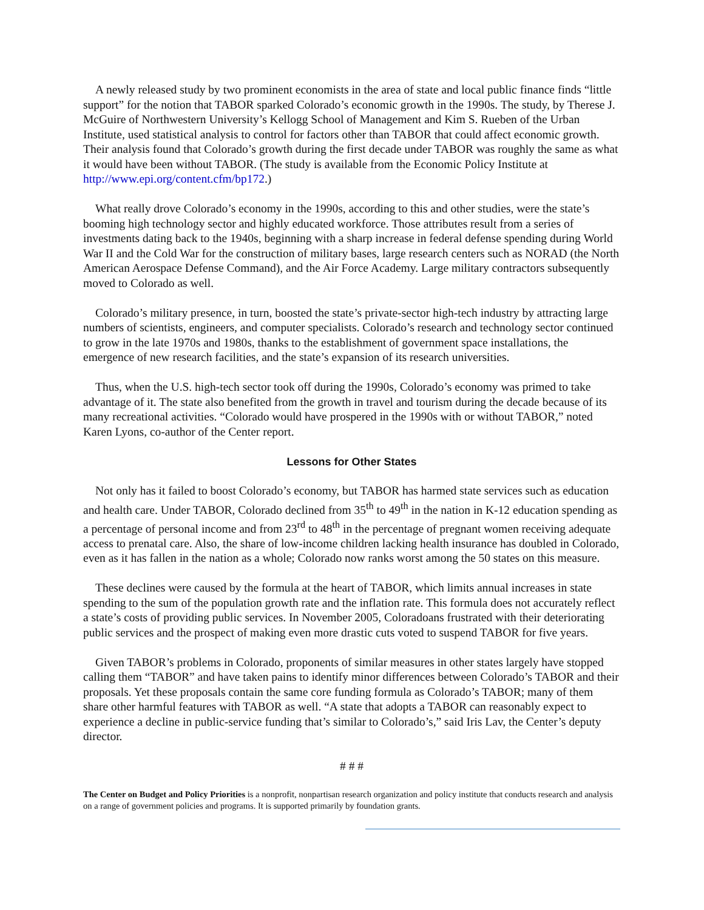A newly released study by two prominent economists in the area of state and local public finance finds “little support” for the notion that TABOR sparked Colorado’s economic growth in the 1990s. The study, by Therese J. McGuire of Northwestern University’s Kellogg School of Management and Kim S. Rueben of the Urban Institute, used statistical analysis to control for factors other than TABOR that could affect economic growth. Their analysis found that Colorado’s growth during the first decade under TABOR was roughly the same as what it would have been without TABOR. (The study is available from the Economic Policy Institute at http://www.epi.org/content.cfm/bp172.)
What really drove Colorado’s economy in the 1990s, according to this and other studies, were the state’s booming high technology sector and highly educated workforce. Those attributes result from a series of investments dating back to the 1940s, beginning with a sharp increase in federal defense spending during World War II and the Cold War for the construction of military bases, large research centers such as NORAD (the North American Aerospace Defense Command), and the Air Force Academy. Large military contractors subsequently moved to Colorado as well.
Colorado’s military presence, in turn, boosted the state’s private-sector high-tech industry by attracting large numbers of scientists, engineers, and computer specialists. Colorado’s research and technology sector continued to grow in the late 1970s and 1980s, thanks to the establishment of government space installations, the emergence of new research facilities, and the state’s expansion of its research universities.
Thus, when the U.S. high-tech sector took off during the 1990s, Colorado’s economy was primed to take advantage of it. The state also benefited from the growth in travel and tourism during the decade because of its many recreational activities. “Colorado would have prospered in the 1990s with or without TABOR,” noted Karen Lyons, co-author of the Center report.
Lessons for Other States
Not only has it failed to boost Colorado’s economy, but TABOR has harmed state services such as education and health care. Under TABOR, Colorado declined from 35<sup>th</sup> to 49<sup>th</sup> in the nation in K-12 education spending as a percentage of personal income and from 23<sup>rd</sup> to 48<sup>th</sup> in the percentage of pregnant women receiving adequate access to prenatal care. Also, the share of low-income children lacking health insurance has doubled in Colorado, even as it has fallen in the nation as a whole; Colorado now ranks worst among the 50 states on this measure.
These declines were caused by the formula at the heart of TABOR, which limits annual increases in state spending to the sum of the population growth rate and the inflation rate. This formula does not accurately reflect a state’s costs of providing public services. In November 2005, Coloradoans frustrated with their deteriorating public services and the prospect of making even more drastic cuts voted to suspend TABOR for five years.
Given TABOR’s problems in Colorado, proponents of similar measures in other states largely have stopped calling them “TABOR” and have taken pains to identify minor differences between Colorado’s TABOR and their proposals. Yet these proposals contain the same core funding formula as Colorado’s TABOR; many of them share other harmful features with TABOR as well. “A state that adopts a TABOR can reasonably expect to experience a decline in public-service funding that’s similar to Colorado’s,” said Iris Lav, the Center’s deputy director.
# # #
The Center on Budget and Policy Priorities is a nonprofit, nonpartisan research organization and policy institute that conducts research and analysis on a range of government policies and programs. It is supported primarily by foundation grants.